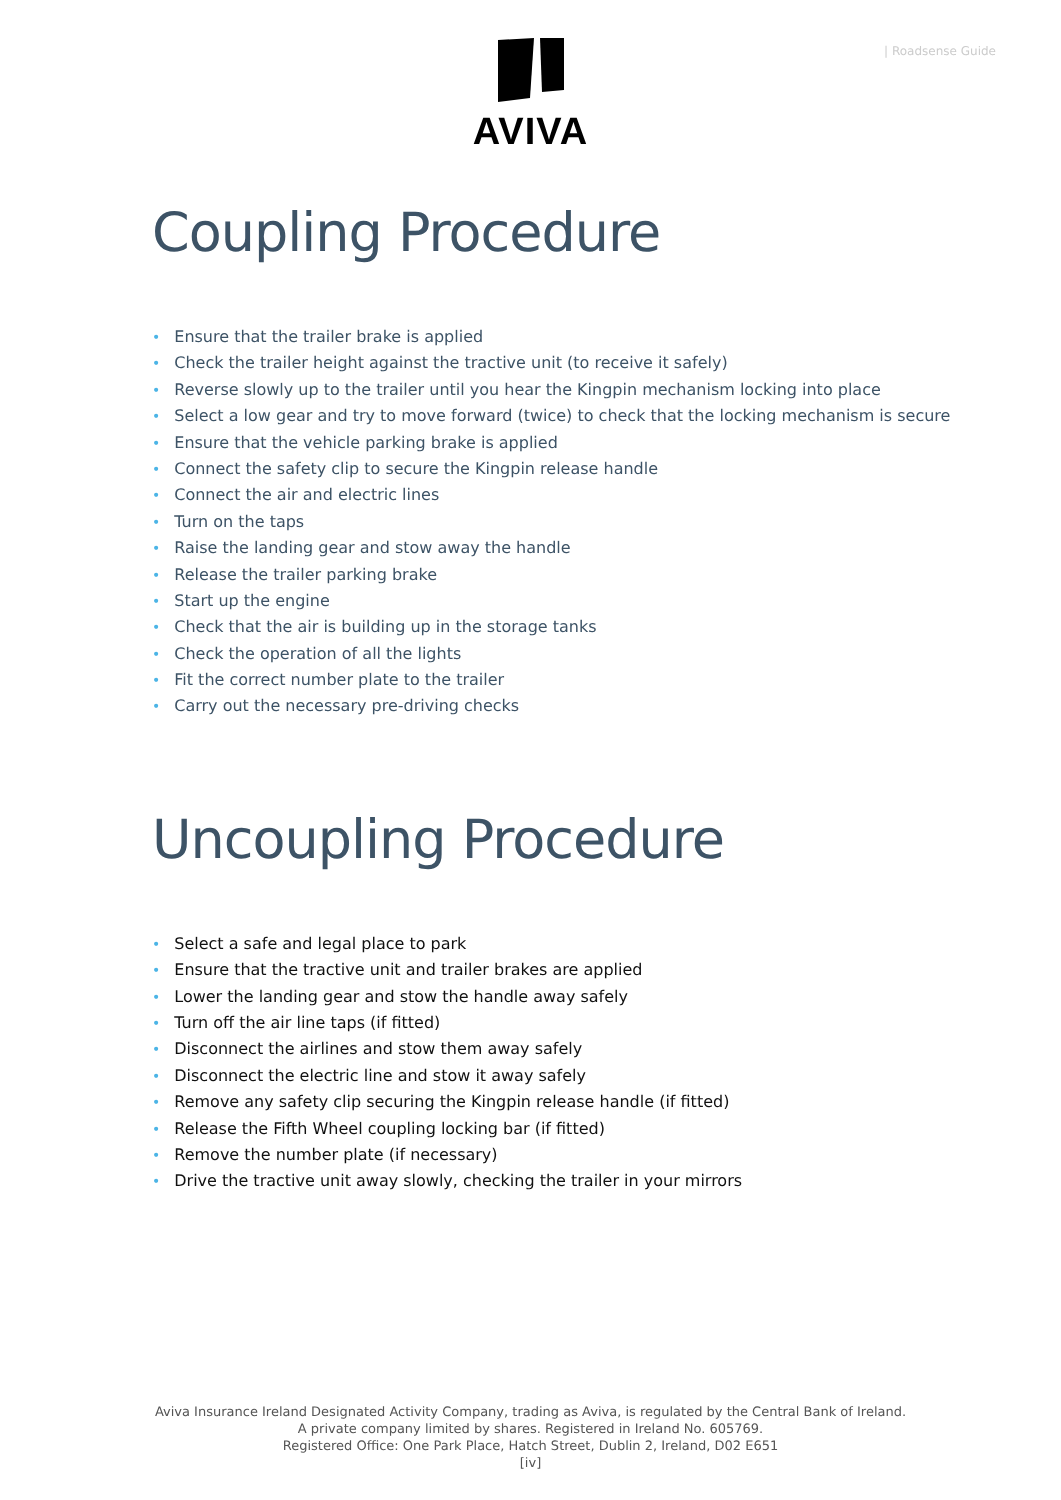| Roadsense Guide
AVIVA
Coupling Procedure
• Ensure that the trailer brake is applied
• Check the trailer height against the tractive unit (to receive it safely)
• Reverse slowly up to the trailer until you hear the Kingpin mechanism locking into place
• Select a low gear and try to move forward (twice) to check that the locking mechanism is secure
• Ensure that the vehicle parking brake is applied
• Connect the safety clip to secure the Kingpin release handle
• Connect the air and electric lines
• Turn on the taps
• Raise the landing gear and stow away the handle
• Release the trailer parking brake
• Start up the engine
• Check that the air is building up in the storage tanks
• Check the operation of all the lights
• Fit the correct number plate to the trailer
• Carry out the necessary pre-driving checks
Uncoupling Procedure
• Select a safe and legal place to park
• Ensure that the tractive unit and trailer brakes are applied
• Lower the landing gear and stow the handle away safely
• Turn off the air line taps (if fitted)
• Disconnect the airlines and stow them away safely
• Disconnect the electric line and stow it away safely
• Remove any safety clip securing the Kingpin release handle (if fitted)
• Release the Fifth Wheel coupling locking bar (if fitted)
• Remove the number plate (if necessary)
• Drive the tractive unit away slowly, checking the trailer in your mirrors
Aviva Insurance Ireland Designated Activity Company, trading as Aviva, is regulated by the Central Bank of Ireland.
A private company limited by shares. Registered in Ireland No. 605769.
Registered Office: One Park Place, Hatch Street, Dublin 2, Ireland, D02 E651
[iv]